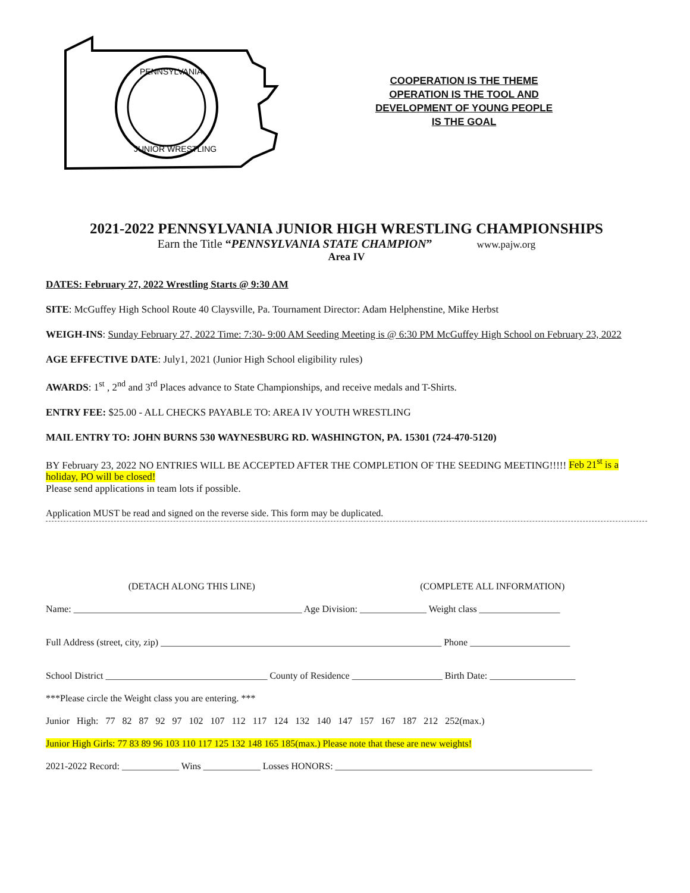PENNSYLVANIA
JUNIOR WRESTLING
COOPERATION IS THE THEME
OPERATION IS THE TOOL AND
DEVELOPMENT OF YOUNG PEOPLE
IS THE GOAL
2021-2022 PENNSYLVANIA JUNIOR HIGH WRESTLING CHAMPIONSHIPS
Earn the Title “PENNSYLVANIA STATE CHAMPION” www.pajw.org
Area IV
DATES: February 27, 2022 Wrestling Starts @ 9:30 AM
SITE: McGuffey High School Route 40 Claysville, Pa. Tournament Director: Adam Helphenstine, Mike Herbst
WEIGH-INS: Sunday February 27, 2022 Time: 7:30- 9:00 AM Seeding Meeting is @ 6:30 PM McGuffey High School on February 23, 2022
AGE EFFECTIVE DATE: July1, 2021 (Junior High School eligibility rules)
AWARDS: 1<sup>st</sup> , 2<sup>nd</sup> and 3<sup>rd</sup> Places advance to State Championships, and receive medals and T-Shirts.
ENTRY FEE: $25.00 - ALL CHECKS PAYABLE TO: AREA IV YOUTH WRESTLING
MAIL ENTRY TO: JOHN BURNS 530 WAYNESBURG RD. WASHINGTON, PA. 15301 (724-470-5120)
BY February 23, 2022 NO ENTRIES WILL BE ACCEPTED AFTER THE COMPLETION OF THE SEEDING MEETING!!!!! Feb 21<sup>st</sup> is a holiday, PO will be closed!
Please send applications in team lots if possible.
Application MUST be read and signed on the reverse side. This form may be duplicated.
(DETACH ALONG THIS LINE) (COMPLETE ALL INFORMATION)
Name: ________________________________________________ Age Division: ______________ Weight class _________________
Full Address (street, city, zip) ___________________________________________________________ Phone _____________________
School District __________________________________ County of Residence ___________________ Birth Date: __________________
***Please circle the Weight class you are entering. ***
Junior High: 77 82 87 92 97 102 107 112 117 124 132 140 147 157 167 187 212 252(max.)
Junior High Girls: 77 83 89 96 103 110 117 125 132 148 165 185(max.) Please note that these are new weights!
2021-2022 Record: ____________ Wins ____________ Losses HONORS: ______________________________________________________